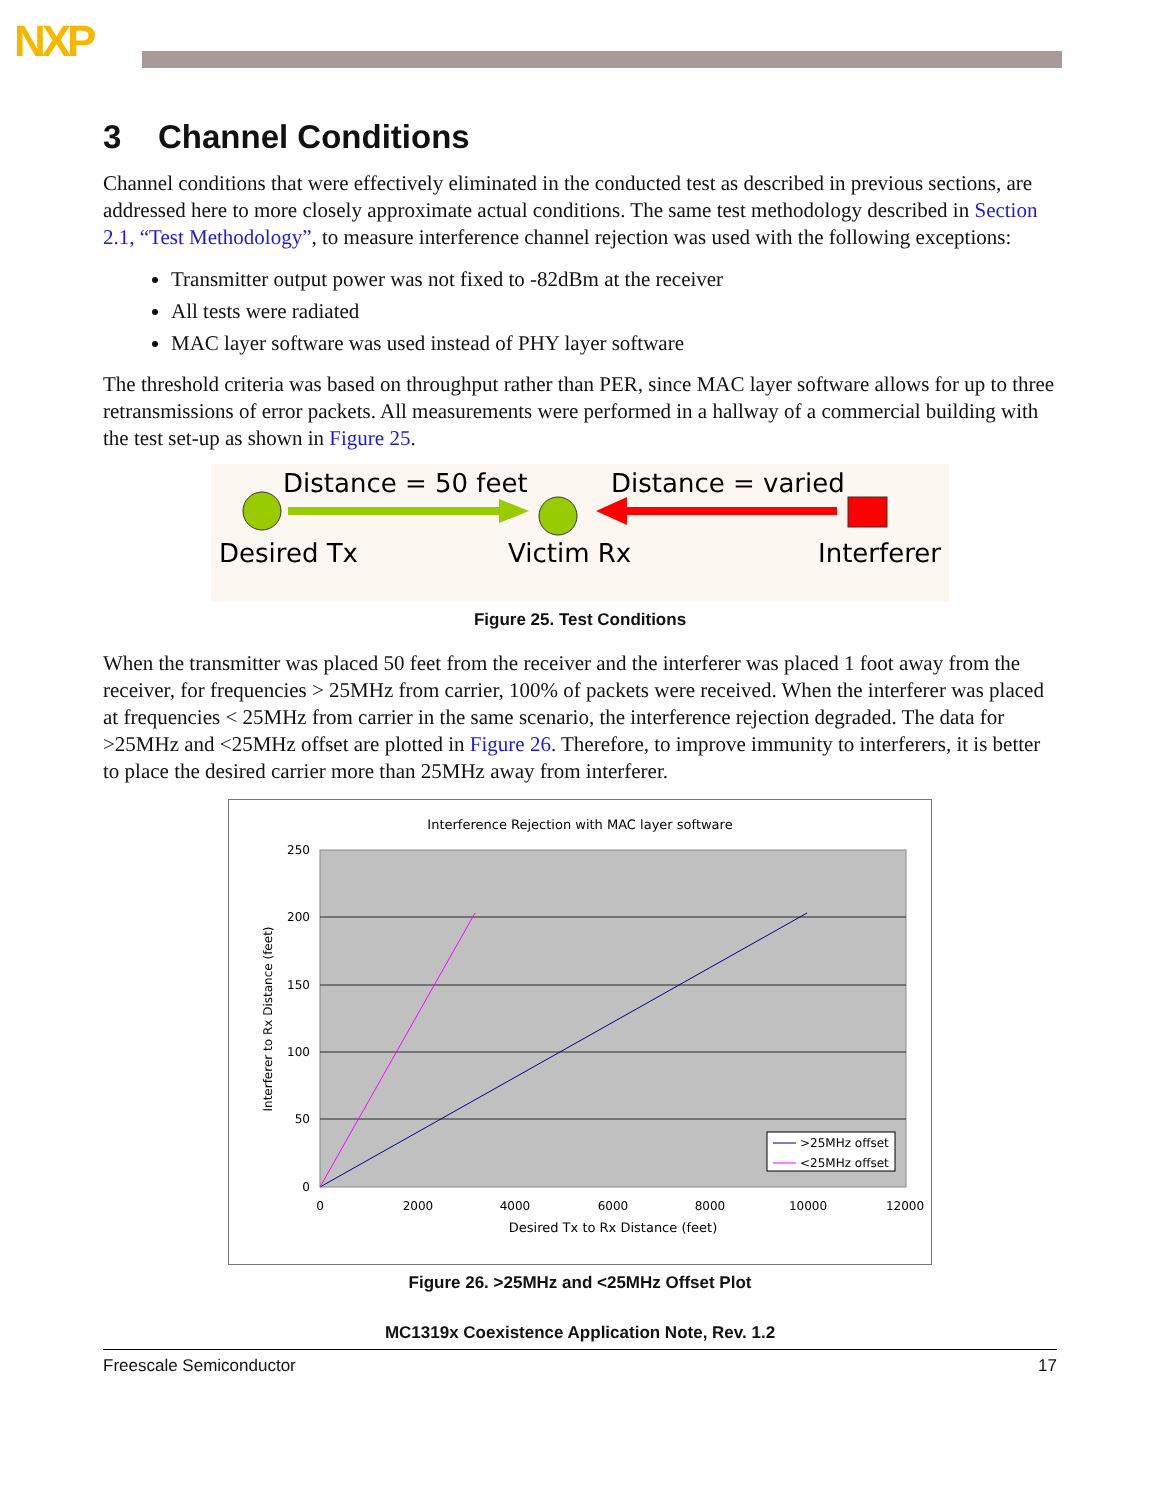NXP
3 Channel Conditions
Channel conditions that were effectively eliminated in the conducted test as described in previous sections, are addressed here to more closely approximate actual conditions. The same test methodology described in Section 2.1, “Test Methodology”, to measure interference channel rejection was used with the following exceptions:
Transmitter output power was not fixed to -82dBm at the receiver
All tests were radiated
MAC layer software was used instead of PHY layer software
The threshold criteria was based on throughput rather than PER, since MAC layer software allows for up to three retransmissions of error packets. All measurements were performed in a hallway of a commercial building with the test set-up as shown in Figure 25.
Distance = 50 feet
Distance = varied
Desired Tx
Victim Rx
Interferer
Figure 25. Test Conditions
When the transmitter was placed 50 feet from the receiver and the interferer was placed 1 foot away from the receiver, for frequencies > 25MHz from carrier, 100% of packets were received. When the interferer was placed at frequencies < 25MHz from carrier in the same scenario, the interference rejection degraded. The data for >25MHz and <25MHz offset are plotted in Figure 26. Therefore, to improve immunity to interferers, it is better to place the desired carrier more than 25MHz away from interferer.
Interference Rejection with MAC layer software
250
200
150
100
50
0
0
2000
4000
6000
8000
10000
12000
Desired Tx to Rx Distance (feet)
Interferer to Rx Distance (feet)
>25MHz offset
<25MHz offset
Figure 26. >25MHz and <25MHz Offset Plot
MC1319x Coexistence Application Note, Rev. 1.2
Freescale Semiconductor 17